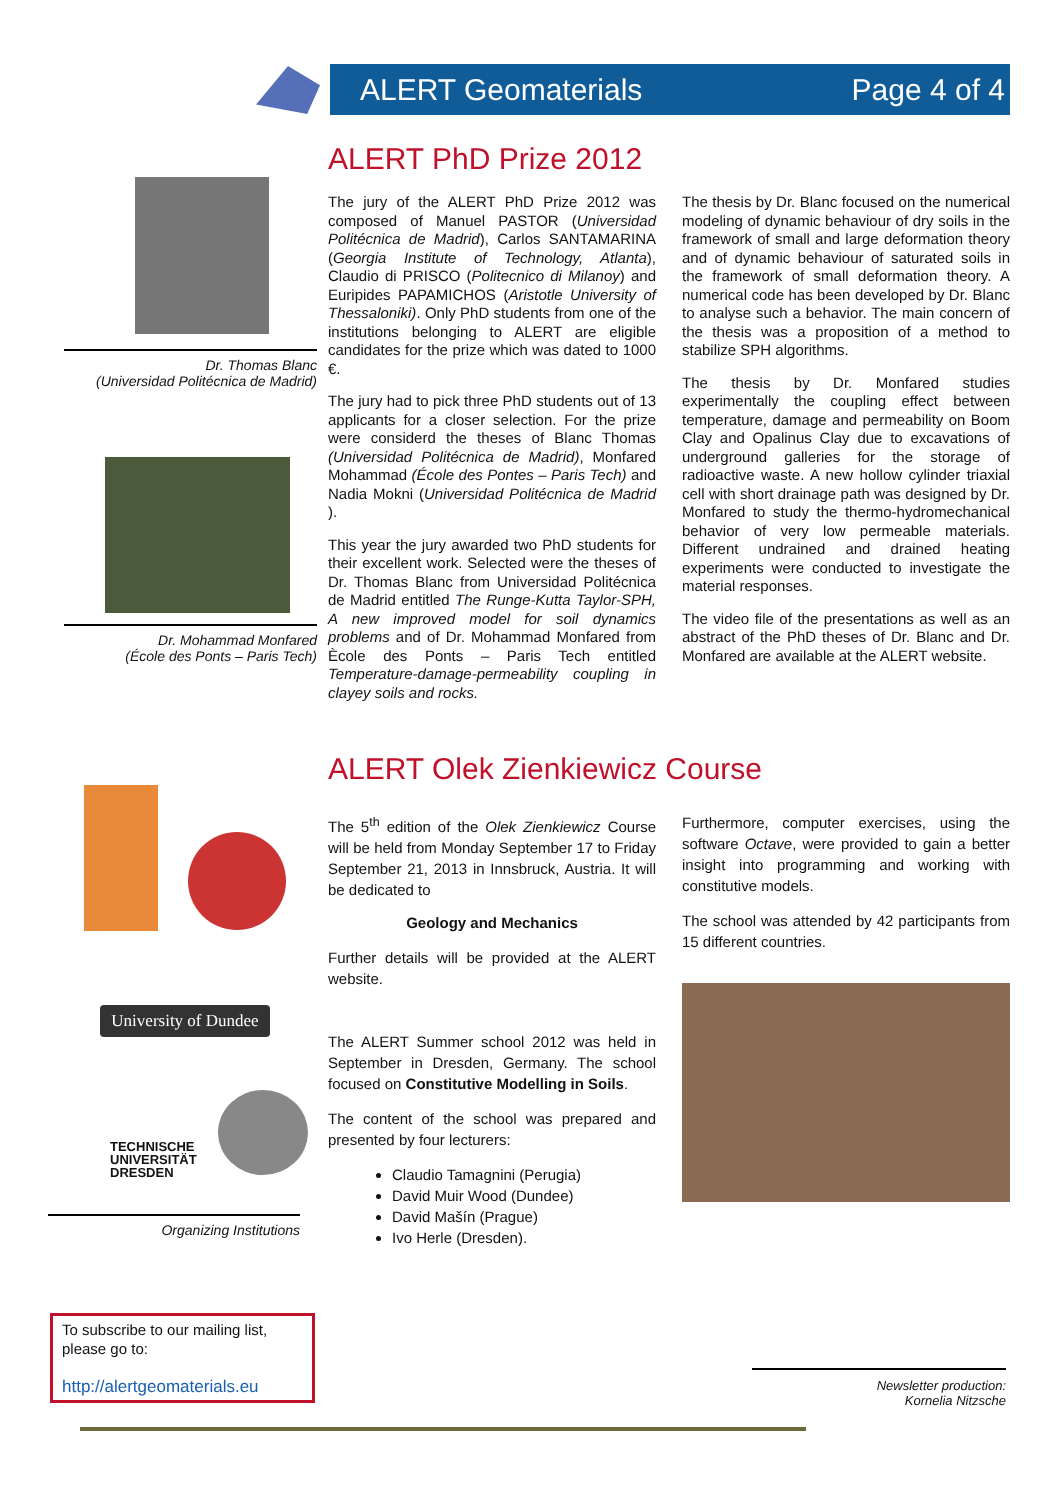ALERT Geomaterials Page 4 of 4
Dr. Thomas Blanc
(Universidad Politécnica de Madrid)
Dr. Mohammad Monfared
(École des Ponts – Paris Tech)
ALERT PhD Prize 2012
The jury of the ALERT PhD Prize 2012 was composed of Manuel PASTOR (Universidad Politécnica de Madrid), Carlos SANTAMARINA (Georgia Institute of Technology, Atlanta), Claudio di PRISCO (Politecnico di Milanoy) and Euripides PAPAMICHOS (Aristotle University of Thessaloniki). Only PhD students from one of the institutions belonging to ALERT are eligible candidates for the prize which was dated to 1000 €.
The jury had to pick three PhD students out of 13 applicants for a closer selection. For the prize were considerd the theses of Blanc Thomas (Universidad Politécnica de Madrid), Monfared Mohammad (École des Pontes – Paris Tech) and Nadia Mokni (Universidad Politécnica de Madrid ).
This year the jury awarded two PhD students for their excellent work. Selected were the theses of Dr. Thomas Blanc from Universidad Politécnica de Madrid entitled The Runge-Kutta Taylor-SPH, A new improved model for soil dynamics problems and of Dr. Mohammad Monfared from Ècole des Ponts – Paris Tech entitled Temperature-damage-permeability coupling in clayey soils and rocks.
The thesis by Dr. Blanc focused on the numerical modeling of dynamic behaviour of dry soils in the framework of small and large deformation theory and of dynamic behaviour of saturated soils in the framework of small deformation theory. A numerical code has been developed by Dr. Blanc to analyse such a behavior. The main concern of the thesis was a proposition of a method to stabilize SPH algorithms.
The thesis by Dr. Monfared studies experimentally the coupling effect between temperature, damage and permeability on Boom Clay and Opalinus Clay due to excavations of underground galleries for the storage of radioactive waste. A new hollow cylinder triaxial cell with short drainage path was designed by Dr. Monfared to study the thermo-hydromechanical behavior of very low permeable materials. Different undrained and drained heating experiments were conducted to investigate the material responses.
The video file of the presentations as well as an abstract of the PhD theses of Dr. Blanc and Dr. Monfared are available at the ALERT website.
ALERT Olek Zienkiewicz Course
University of Dundee
TECHNISCHE
UNIVERSITÄT
DRESDEN
Organizing Institutions
The 5<sup>th</sup> edition of the Olek Zienkiewicz Course will be held from Monday September 17 to Friday September 21, 2013 in Innsbruck, Austria. It will be dedicated to
Geology and Mechanics
Further details will be provided at the ALERT website.
The ALERT Summer school 2012 was held in September in Dresden, Germany. The school focused on Constitutive Modelling in Soils.
The content of the school was prepared and presented by four lecturers:
Claudio Tamagnini (Perugia)
David Muir Wood (Dundee)
David Mašín (Prague)
Ivo Herle (Dresden).
Furthermore, computer exercises, using the software Octave, were provided to gain a better insight into programming and working with constitutive models.
The school was attended by 42 participants from 15 different countries.
To subscribe to our mailing list, please go to:
http://alertgeomaterials.eu
Newsletter production:
Kornelia Nitzsche